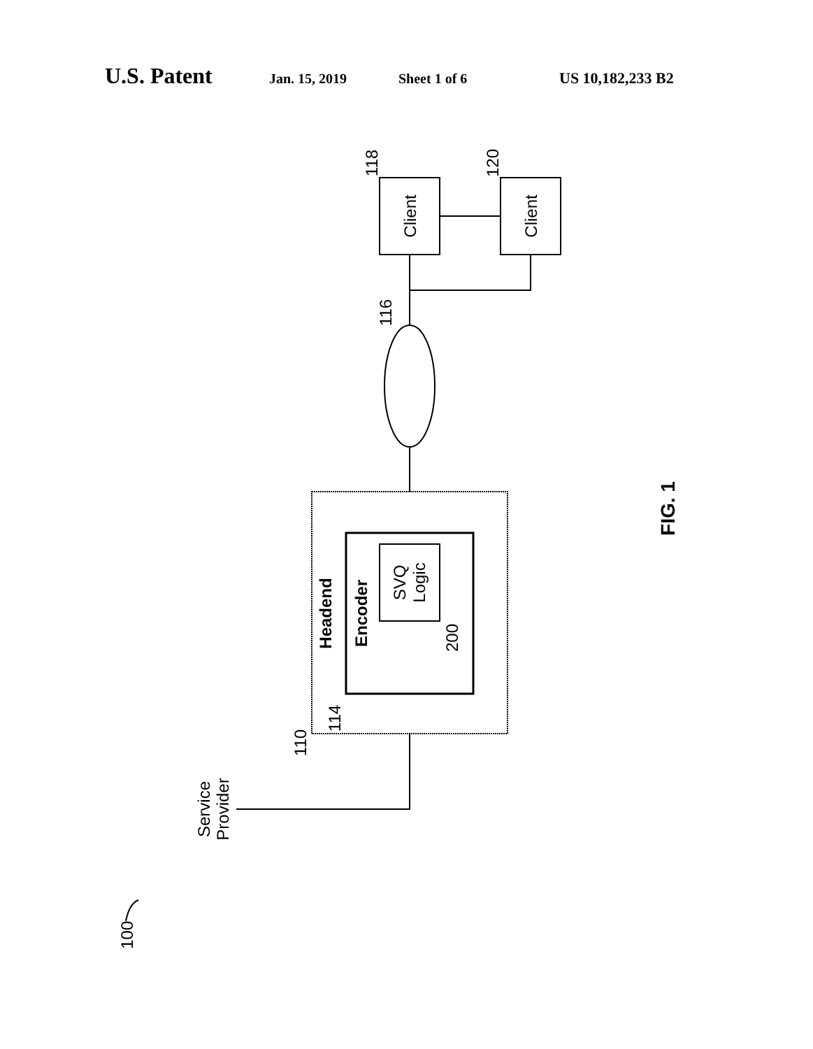U.S. Patent Jan. 15, 2019 Sheet 1 of 6 US 10,182,233 B2
Client
Client
118
120
116
Headend
Encoder
SVQ
Logic
200
114
110
Service
Provider
100
FIG. 1